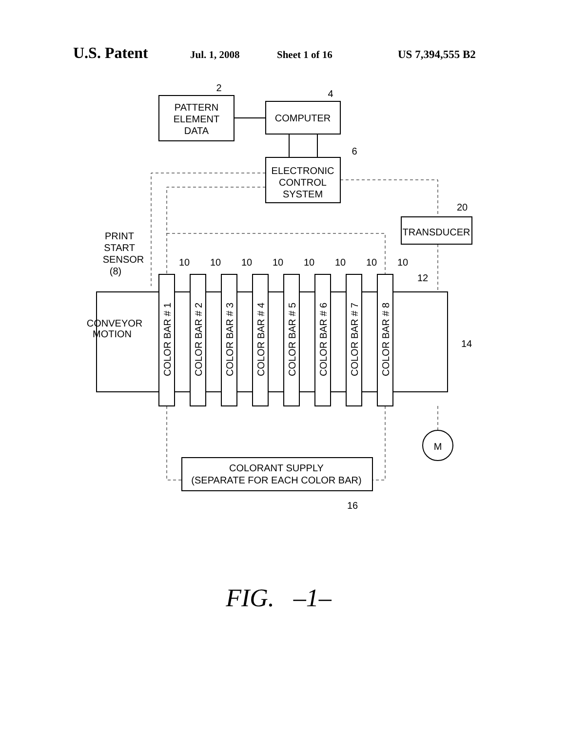U.S. Patent Jul. 1, 2008 Sheet 1 of 16 US 7,394,555 B2
PATTERN
ELEMENT
DATA
COMPUTER
ELECTRONIC
CONTROL
SYSTEM
TRANSDUCER
M
COLORANT SUPPLY
(SEPARATE FOR EACH COLOR BAR)
CONVEYOR
MOTION
PRINT
START
SENSOR
(8)
2
4
6
20
12
14
16
10
10
10
10
10
10
10
10
COLOR BAR # 1
COLOR BAR # 2
COLOR BAR # 3
COLOR BAR # 4
COLOR BAR # 5
COLOR BAR # 6
COLOR BAR # 7
COLOR BAR # 8
FIG. –1–